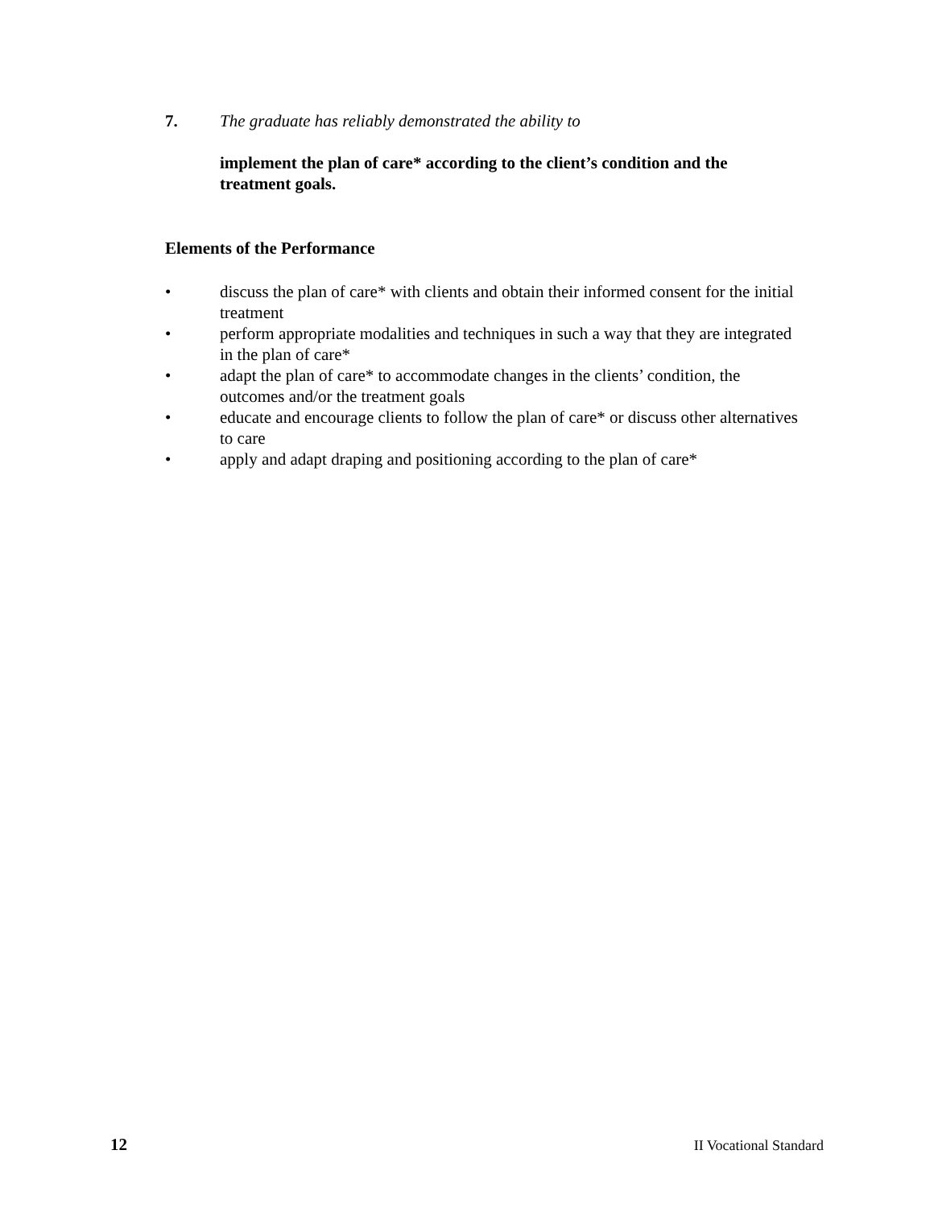7. The graduate has reliably demonstrated the ability to
implement the plan of care* according to the client’s condition and the treatment goals.
Elements of the Performance
• discuss the plan of care* with clients and obtain their informed consent for the initial treatment
• perform appropriate modalities and techniques in such a way that they are integrated in the plan of care*
• adapt the plan of care* to accommodate changes in the clients’ condition, the outcomes and/or the treatment goals
• educate and encourage clients to follow the plan of care* or discuss other alternatives to care
• apply and adapt draping and positioning according to the plan of care*
12 II Vocational Standard